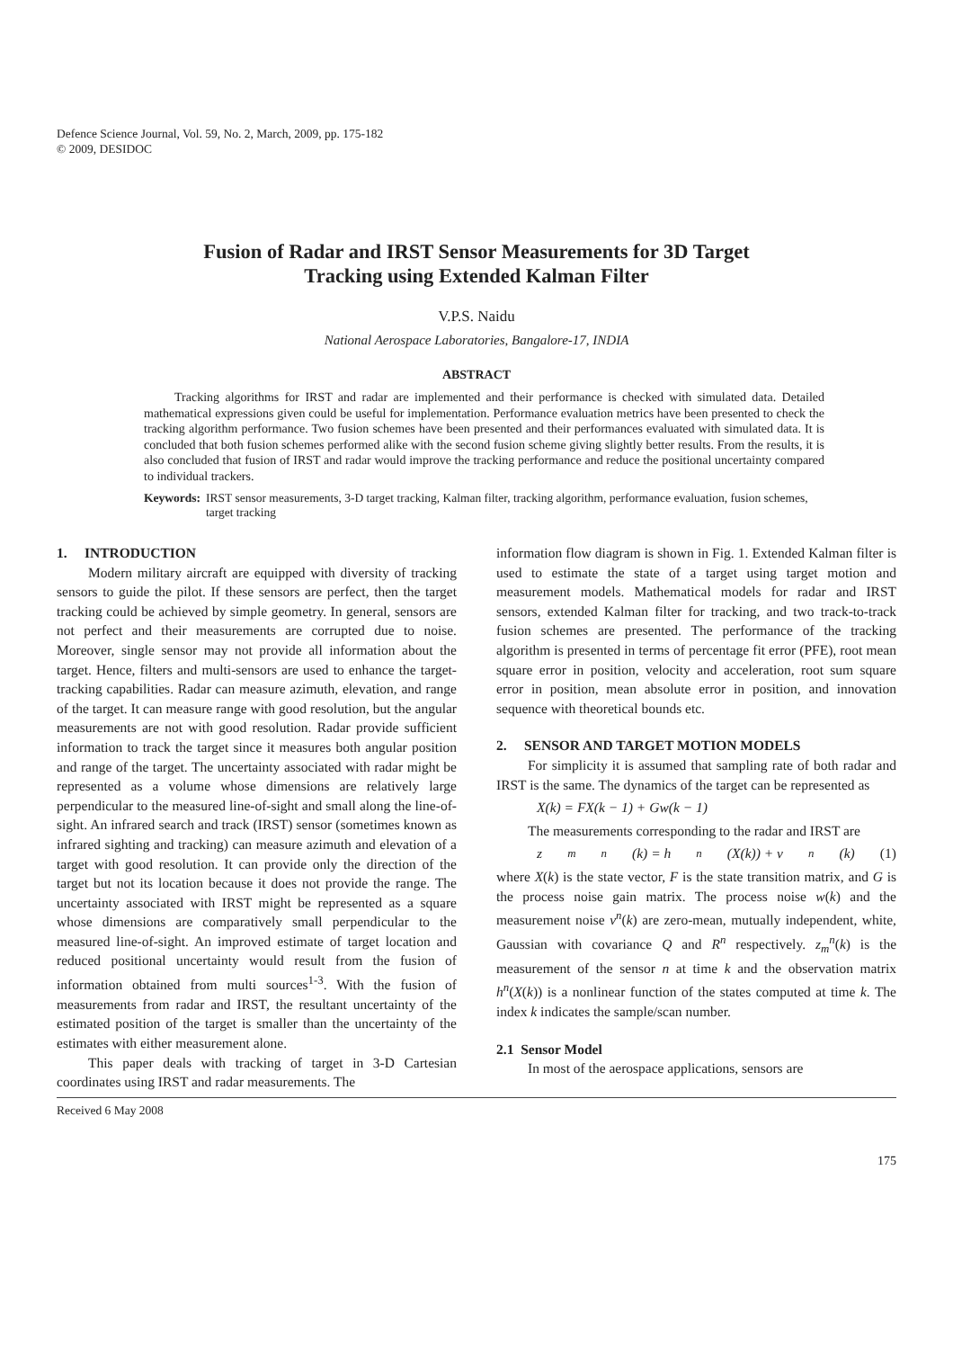Defence Science Journal, Vol. 59, No. 2, March, 2009, pp. 175-182
© 2009, DESIDOC
Fusion of Radar and IRST Sensor Measurements for 3D Target
Tracking using Extended Kalman Filter
V.P.S. Naidu
National Aerospace Laboratories, Bangalore-17, INDIA
ABSTRACT
Tracking algorithms for IRST and radar are implemented and their performance is checked with simulated data. Detailed mathematical expressions given could be useful for implementation. Performance evaluation metrics have been presented to check the tracking algorithm performance. Two fusion schemes have been presented and their performances evaluated with simulated data. It is concluded that both fusion schemes performed alike with the second fusion scheme giving slightly better results. From the results, it is also concluded that fusion of IRST and radar would improve the tracking performance and reduce the positional uncertainty compared to individual trackers.
Keywords: IRST sensor measurements, 3-D target tracking, Kalman filter, tracking algorithm, performance evaluation, fusion schemes, target tracking
1. INTRODUCTION
Modern military aircraft are equipped with diversity of tracking sensors to guide the pilot. If these sensors are perfect, then the target tracking could be achieved by simple geometry. In general, sensors are not perfect and their measurements are corrupted due to noise. Moreover, single sensor may not provide all information about the target. Hence, filters and multi-sensors are used to enhance the target-tracking capabilities. Radar can measure azimuth, elevation, and range of the target. It can measure range with good resolution, but the angular measurements are not with good resolution. Radar provide sufficient information to track the target since it measures both angular position and range of the target. The uncertainty associated with radar might be represented as a volume whose dimensions are relatively large perpendicular to the measured line-of-sight and small along the line-of-sight. An infrared search and track (IRST) sensor (sometimes known as infrared sighting and tracking) can measure azimuth and elevation of a target with good resolution. It can provide only the direction of the target but not its location because it does not provide the range. The uncertainty associated with IRST might be represented as a square whose dimensions are comparatively small perpendicular to the measured line-of-sight. An improved estimate of target location and reduced positional uncertainty would result from the fusion of information obtained from multi sources<sup>1-3</sup>. With the fusion of measurements from radar and IRST, the resultant uncertainty of the estimated position of the target is smaller than the uncertainty of the estimates with either measurement alone.
This paper deals with tracking of target in 3-D Cartesian coordinates using IRST and radar measurements. The
information flow diagram is shown in Fig. 1. Extended Kalman filter is used to estimate the state of a target using target motion and measurement models. Mathematical models for radar and IRST sensors, extended Kalman filter for tracking, and two track-to-track fusion schemes are presented. The performance of the tracking algorithm is presented in terms of percentage fit error (PFE), root mean square error in position, velocity and acceleration, root sum square error in position, mean absolute error in position, and innovation sequence with theoretical bounds etc.
2. SENSOR AND TARGET MOTION MODELS
For simplicity it is assumed that sampling rate of both radar and IRST is the same. The dynamics of the target can be represented as
X(k) = FX(k − 1) + Gw(k − 1)
The measurements corresponding to the radar and IRST are
z<sub>m</sub><sup>n</sup>(k) = h<sup>n</sup>(X(k)) + v<sup>n</sup>(k) (1)
where X(k) is the state vector, F is the state transition matrix, and G is the process noise gain matrix. The process noise w(k) and the measurement noise v<sup>n</sup>(k) are zero-mean, mutually independent, white, Gaussian with covariance Q and R<sup>n</sup> respectively. z<sub>m</sub><sup>n</sup>(k) is the measurement of the sensor n at time k and the observation matrix h<sup>n</sup>(X(k)) is a nonlinear function of the states computed at time k. The index k indicates the sample/scan number.
2.1 Sensor Model
In most of the aerospace applications, sensors are
Received 6 May 2008
175